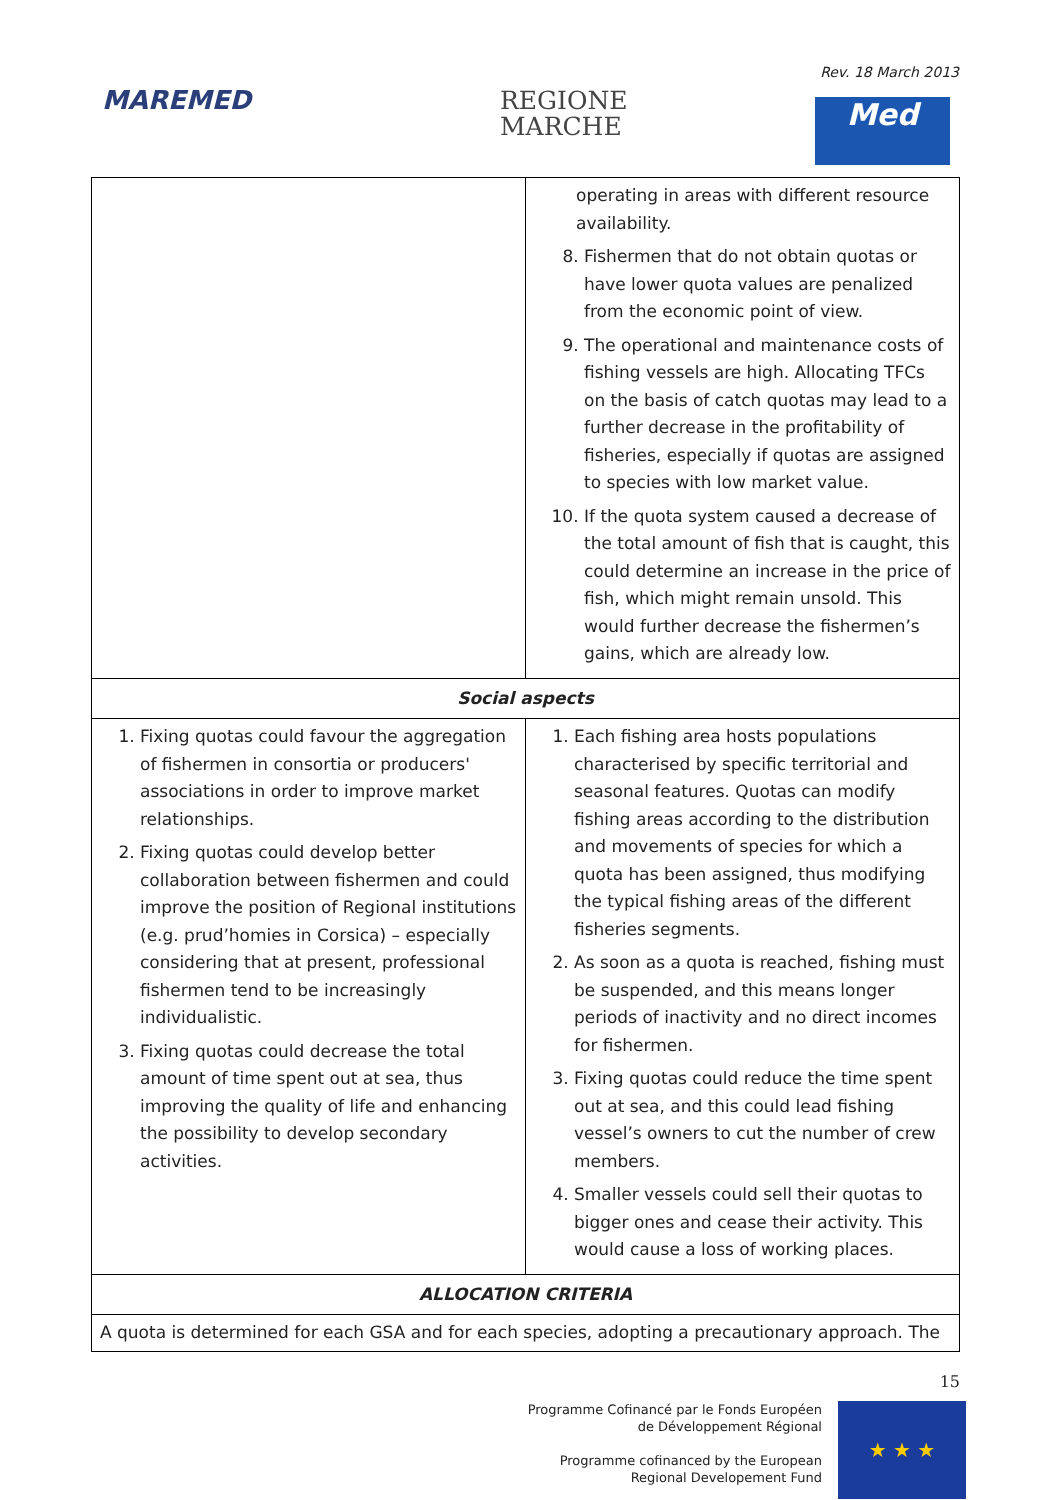Rev. 18 March 2013
MAREMED
REGIONE
MARCHE
Med
| | operating in areas with different resource availability. 8. Fishermen that do not obtain quotas or have lower quota values are penalized from the economic point of view. 9. The operational and maintenance costs of fishing vessels are high. Allocating TFCs on the basis of catch quotas may lead to a further decrease in the profitability of fisheries, especially if quotas are assigned to species with low market value. 10. If the quota system caused a decrease of the total amount of fish that is caught, this could determine an increase in the price of fish, which might remain unsold. This would further decrease the fishermen’s gains, which are already low. |
| Social aspects | |
| 1. Fixing quotas could favour the aggregation of fishermen in consortia or producers' associations in order to improve market relationships. 2. Fixing quotas could develop better collaboration between fishermen and could improve the position of Regional institutions (e.g. prud’homies in Corsica) – especially considering that at present, professional fishermen tend to be increasingly individualistic. 3. Fixing quotas could decrease the total amount of time spent out at sea, thus improving the quality of life and enhancing the possibility to develop secondary activities. | 1. Each fishing area hosts populations characterised by specific territorial and seasonal features. Quotas can modify fishing areas according to the distribution and movements of species for which a quota has been assigned, thus modifying the typical fishing areas of the different fisheries segments. 2. As soon as a quota is reached, fishing must be suspended, and this means longer periods of inactivity and no direct incomes for fishermen. 3. Fixing quotas could reduce the time spent out at sea, and this could lead fishing vessel’s owners to cut the number of crew members. 4. Smaller vessels could sell their quotas to bigger ones and cease their activity. This would cause a loss of working places. |
| ALLOCATION CRITERIA | |
| A quota is determined for each GSA and for each species, adopting a precautionary approach. The | |
15
Programme Cofinancé par le Fonds Européen
de Développement Régional
Programme cofinanced by the European
Regional Developement Fund
★ ★ ★